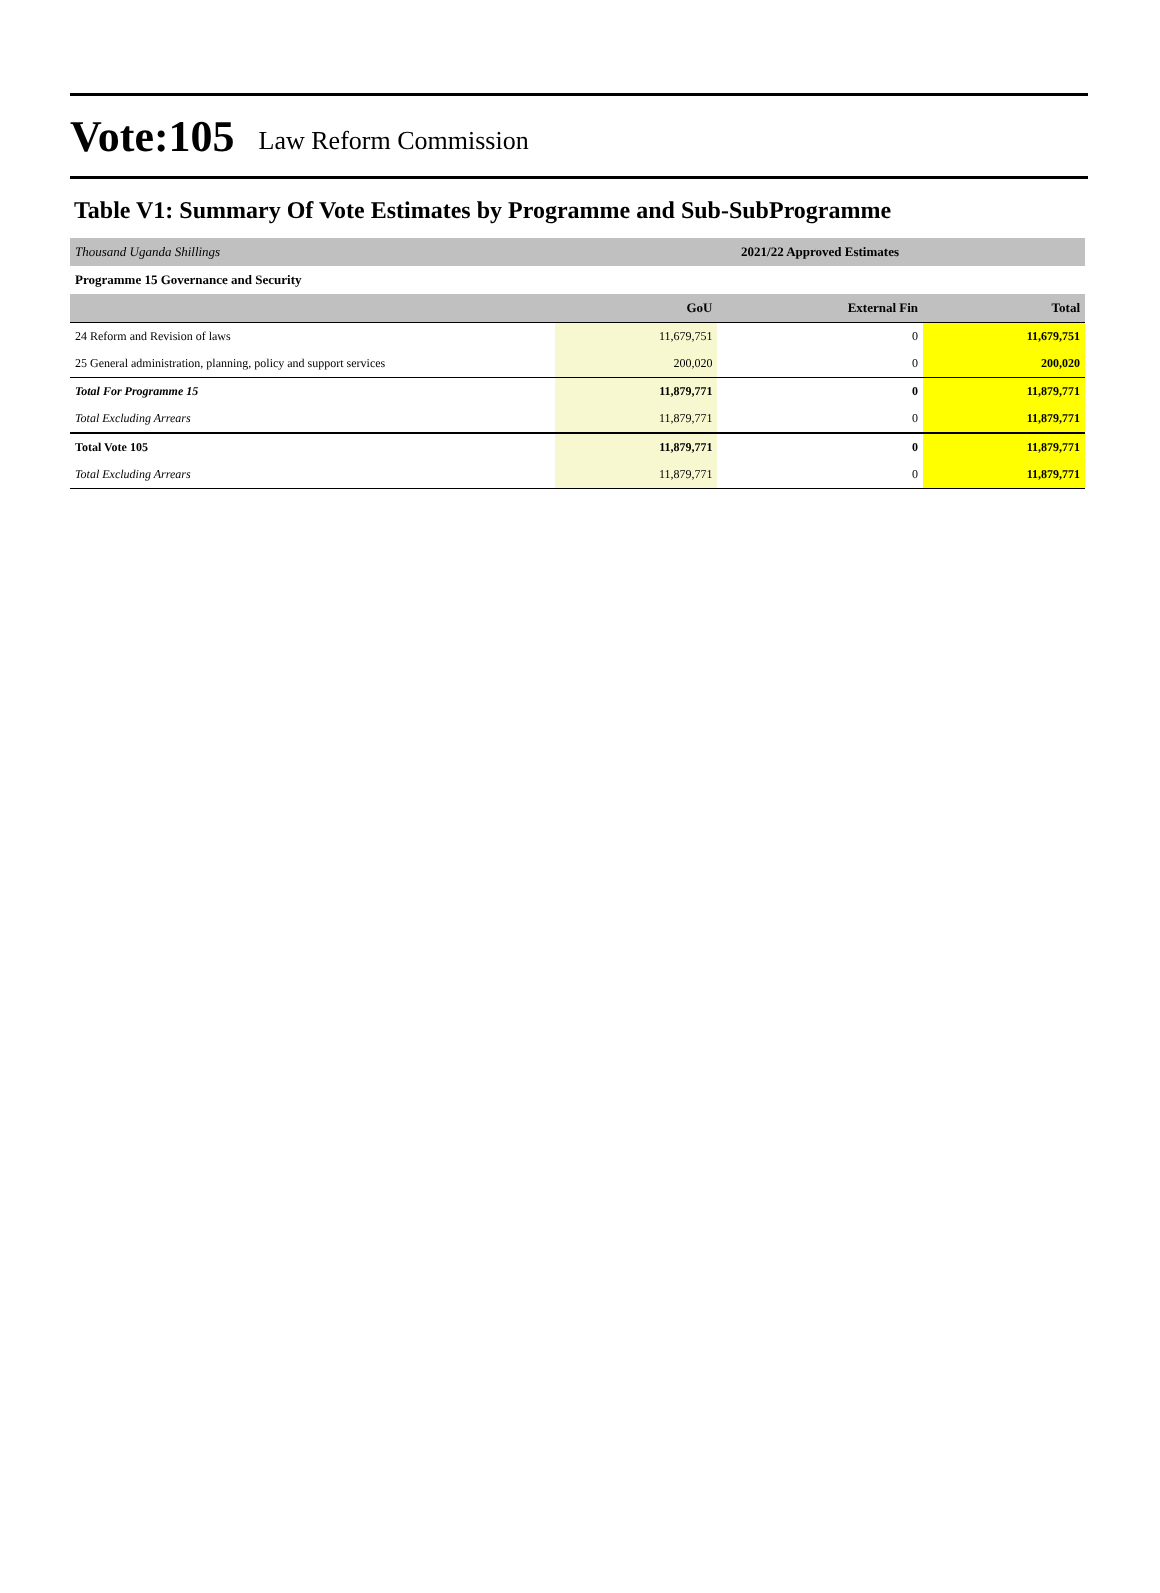Vote:105 Law Reform Commission
Table V1: Summary Of Vote Estimates by Programme and Sub-SubProgramme
| Thousand Uganda Shillings | 2021/22 Approved Estimates | | |
| Programme 15 Governance and Security | | | |
| | GoU | External Fin | Total |
| 24 Reform and Revision of laws | 11,679,751 | 0 | 11,679,751 |
| 25 General administration, planning, policy and support services | 200,020 | 0 | 200,020 |
| Total For Programme 15 | 11,879,771 | 0 | 11,879,771 |
| Total Excluding Arrears | 11,879,771 | 0 | 11,879,771 |
| Total Vote 105 | 11,879,771 | 0 | 11,879,771 |
| Total Excluding Arrears | 11,879,771 | 0 | 11,879,771 |